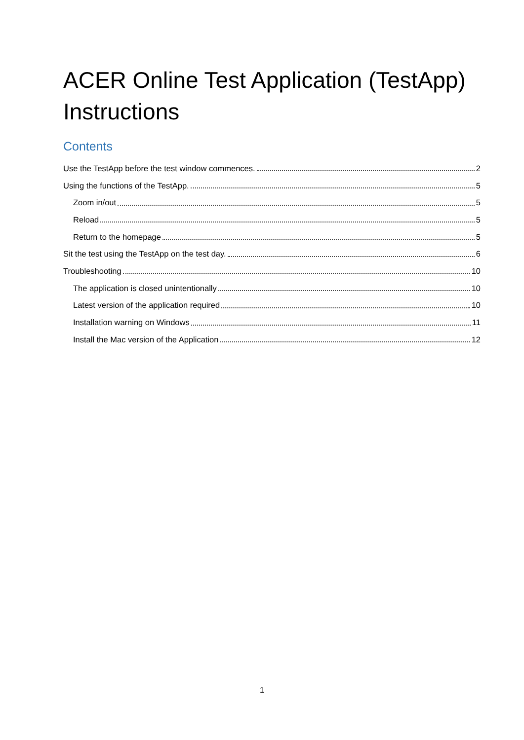ACER Online Test Application (TestApp) Instructions
Contents
Use the TestApp before the test window commences. 2
Using the functions of the TestApp. 5
Zoom in/out 5
Reload 5
Return to the homepage 5
Sit the test using the TestApp on the test day. 6
Troubleshooting 10
The application is closed unintentionally 10
Latest version of the application required 10
Installation warning on Windows 11
Install the Mac version of the Application 12
1